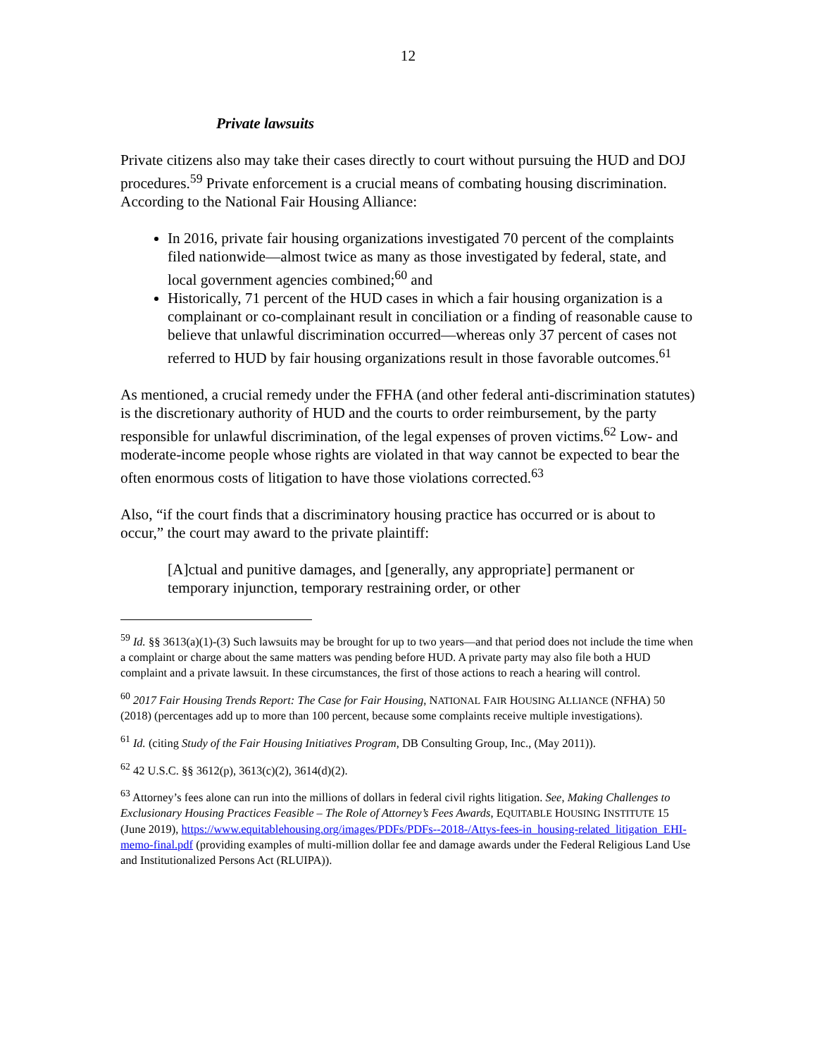12
Private lawsuits
Private citizens also may take their cases directly to court without pursuing the HUD and DOJ procedures.<sup>59</sup> Private enforcement is a crucial means of combating housing discrimination. According to the National Fair Housing Alliance:
In 2016, private fair housing organizations investigated 70 percent of the complaints filed nationwide—almost twice as many as those investigated by federal, state, and local government agencies combined;<sup>60</sup> and
Historically, 71 percent of the HUD cases in which a fair housing organization is a complainant or co-complainant result in conciliation or a finding of reasonable cause to believe that unlawful discrimination occurred—whereas only 37 percent of cases not referred to HUD by fair housing organizations result in those favorable outcomes.<sup>61</sup>
As mentioned, a crucial remedy under the FFHA (and other federal anti-discrimination statutes) is the discretionary authority of HUD and the courts to order reimbursement, by the party responsible for unlawful discrimination, of the legal expenses of proven victims.<sup>62</sup> Low- and moderate-income people whose rights are violated in that way cannot be expected to bear the often enormous costs of litigation to have those violations corrected.<sup>63</sup>
Also, “if the court finds that a discriminatory housing practice has occurred or is about to occur,” the court may award to the private plaintiff:
[A]ctual and punitive damages, and [generally, any appropriate] permanent or temporary injunction, temporary restraining order, or other
<sup>59</sup> Id. §§ 3613(a)(1)-(3) Such lawsuits may be brought for up to two years—and that period does not include the time when a complaint or charge about the same matters was pending before HUD. A private party may also file both a HUD complaint and a private lawsuit. In these circumstances, the first of those actions to reach a hearing will control.
<sup>60</sup> 2017 Fair Housing Trends Report: The Case for Fair Housing, NATIONAL FAIR HOUSING ALLIANCE (NFHA) 50 (2018) (percentages add up to more than 100 percent, because some complaints receive multiple investigations).
<sup>61</sup> Id. (citing Study of the Fair Housing Initiatives Program, DB Consulting Group, Inc., (May 2011)).
<sup>62</sup> 42 U.S.C. §§ 3612(p), 3613(c)(2), 3614(d)(2).
<sup>63</sup> Attorney’s fees alone can run into the millions of dollars in federal civil rights litigation. See, Making Challenges to Exclusionary Housing Practices Feasible – The Role of Attorney’s Fees Awards, EQUITABLE HOUSING INSTITUTE 15 (June 2019), https://www.equitablehousing.org/images/PDFs/PDFs--2018-/Attys-fees-in_housing-related_litigation_EHI-memo-final.pdf (providing examples of multi-million dollar fee and damage awards under the Federal Religious Land Use and Institutionalized Persons Act (RLUIPA)).